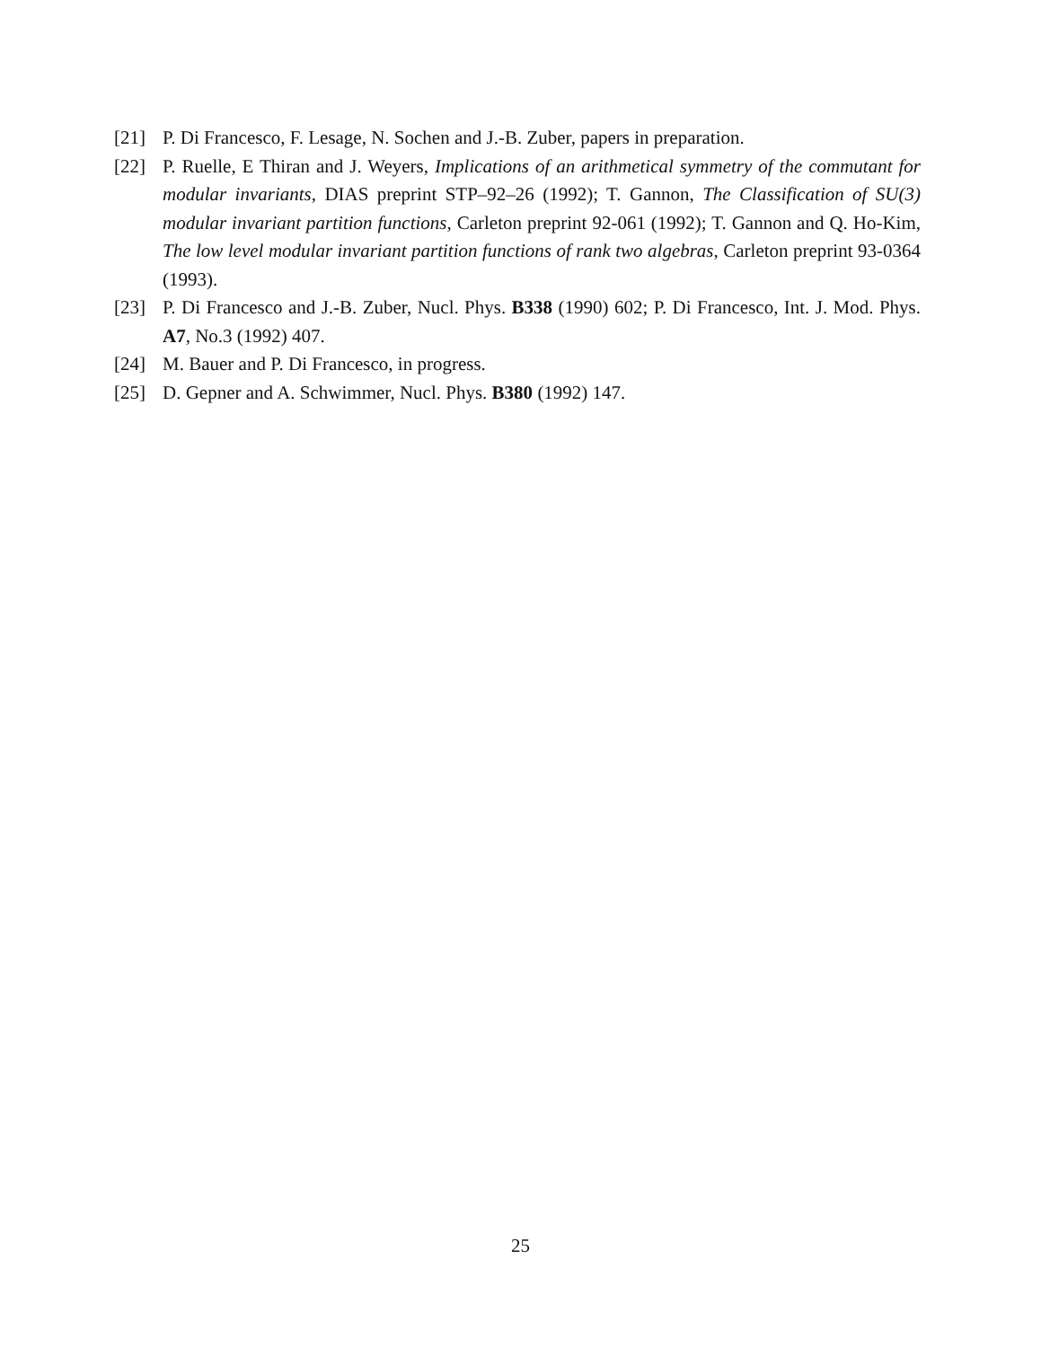[21] P. Di Francesco, F. Lesage, N. Sochen and J.-B. Zuber, papers in preparation.
[22] P. Ruelle, E Thiran and J. Weyers, Implications of an arithmetical symmetry of the commutant for modular invariants, DIAS preprint STP–92–26 (1992); T. Gannon, The Classification of SU(3) modular invariant partition functions, Carleton preprint 92-061 (1992); T. Gannon and Q. Ho-Kim, The low level modular invariant partition functions of rank two algebras, Carleton preprint 93-0364 (1993).
[23] P. Di Francesco and J.-B. Zuber, Nucl. Phys. B338 (1990) 602; P. Di Francesco, Int. J. Mod. Phys. A7, No.3 (1992) 407.
[24] M. Bauer and P. Di Francesco, in progress.
[25] D. Gepner and A. Schwimmer, Nucl. Phys. B380 (1992) 147.
25